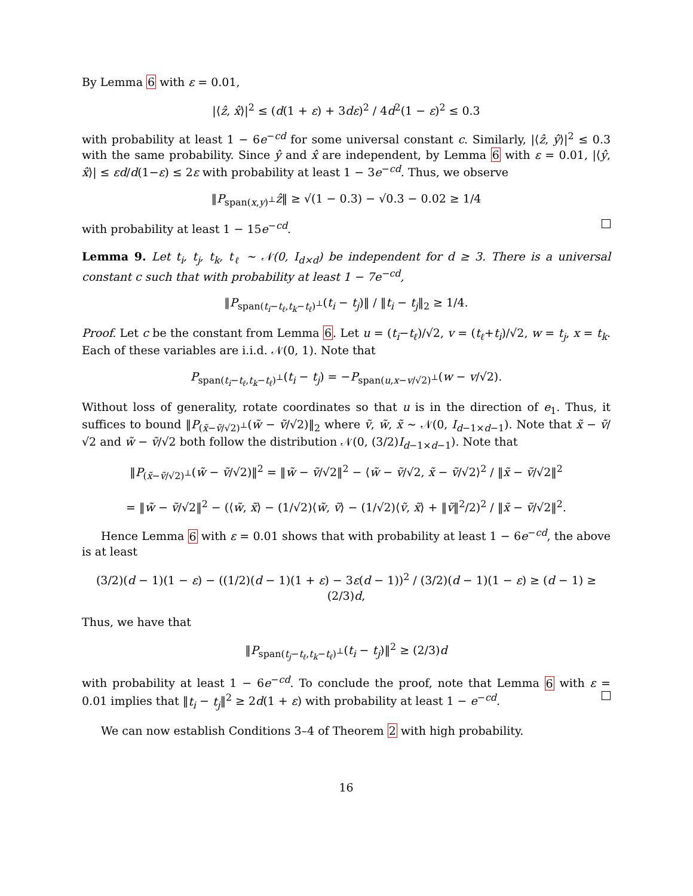By Lemma 6 with ε = 0.01,
|⟨ẑ, x̂⟩|<sup>2</sup> ≤ (d(1 + ε) + 3dε)<sup>2</sup> / 4d<sup>2</sup>(1 − ε)<sup>2</sup> ≤ 0.3
with probability at least 1 − 6e<sup>−cd</sup> for some universal constant c. Similarly, |⟨ẑ, ŷ⟩|<sup>2</sup> ≤ 0.3 with the same probability. Since ŷ and x̂ are independent, by Lemma 6 with ε = 0.01, |⟨ŷ, x̂⟩| ≤ εd/d(1−ε) ≤ 2ε with probability at least 1 − 3e<sup>−cd</sup>. Thus, we observe
‖P<sub>span(x,y)<sup>⊥</sup></sub>ẑ‖ ≥ √(1 − 0.3) − √0.3 − 0.02 ≥ 1/4
with probability at least 1 − 15e<sup>−cd</sup>.
Lemma 9. Let t<sub>i</sub>, t<sub>j</sub>, t<sub>k</sub>, t<sub>ℓ</sub> ∼ 𝒩(0, I<sub>d×d</sub>) be independent for d ≥ 3. There is a universal constant c such that with probability at least 1 − 7e<sup>−cd</sup>,
‖P<sub>span(t<sub>i</sub>−t<sub>ℓ</sub>,t<sub>k</sub>−t<sub>ℓ</sub>)<sup>⊥</sup></sub>(t<sub>i</sub> − t<sub>j</sub>)‖ / ‖t<sub>i</sub> − t<sub>j</sub>‖<sub>2</sub> ≥ 1/4.
Proof. Let c be the constant from Lemma 6. Let u = (t<sub>i</sub>−t<sub>ℓ</sub>)/√2, v = (t<sub>ℓ</sub>+t<sub>i</sub>)/√2, w = t<sub>j</sub>, x = t<sub>k</sub>. Each of these variables are i.i.d. 𝒩(0, 1). Note that
P<sub>span(t<sub>i</sub>−t<sub>ℓ</sub>,t<sub>k</sub>−t<sub>ℓ</sub>)<sup>⊥</sup></sub>(t<sub>i</sub> − t<sub>j</sub>) = −P<sub>span(u,x−v/√2)<sup>⊥</sup></sub>(w − v/√2).
Without loss of generality, rotate coordinates so that u is in the direction of e<sub>1</sub>. Thus, it suffices to bound ‖P<sub>(x̃−ṽ/√2)<sup>⊥</sup></sub>(w̃ − ṽ/√2)‖<sub>2</sub> where ṽ, w̃, x̃ ∼ 𝒩(0, I<sub>d−1×d−1</sub>). Note that x̃ − ṽ/√2 and w̃ − ṽ/√2 both follow the distribution 𝒩(0, (3/2)I<sub>d−1×d−1</sub>). Note that
‖P<sub>(x̃−ṽ/√2)<sup>⊥</sup></sub>(w̃ − ṽ/√2)‖<sup>2</sup> = ‖w̃ − ṽ/√2‖<sup>2</sup> − ⟨w̃ − ṽ/√2, x̃ − ṽ/√2⟩<sup>2</sup> / ‖x̃ − ṽ/√2‖<sup>2</sup>
= ‖w̃ − ṽ/√2‖<sup>2</sup> − (⟨w̃, x̃⟩ − (1/√2)⟨w̃, ṽ⟩ − (1/√2)⟨ṽ, x̃⟩ + ‖ṽ‖<sup>2</sup>/2)<sup>2</sup> / ‖x̃ − ṽ/√2‖<sup>2</sup>.
Hence Lemma 6 with ε = 0.01 shows that with probability at least 1 − 6e<sup>−cd</sup>, the above is at least
(3/2)(d − 1)(1 − ε) − ((1/2)(d − 1)(1 + ε) − 3ε(d − 1))<sup>2</sup> / (3/2)(d − 1)(1 − ε) ≥ (d − 1) ≥ (2/3)d,
Thus, we have that
‖P<sub>span(t<sub>j</sub>−t<sub>ℓ</sub>,t<sub>k</sub>−t<sub>ℓ</sub>)<sup>⊥</sup></sub>(t<sub>i</sub> − t<sub>j</sub>)‖<sup>2</sup> ≥ (2/3)d
with probability at least 1 − 6e<sup>−cd</sup>. To conclude the proof, note that Lemma 6 with ε = 0.01 implies that ‖t<sub>i</sub> − t<sub>j</sub>‖<sup>2</sup> ≥ 2d(1 + ε) with probability at least 1 − e<sup>−cd</sup>.
We can now establish Conditions 3–4 of Theorem 2 with high probability.
16